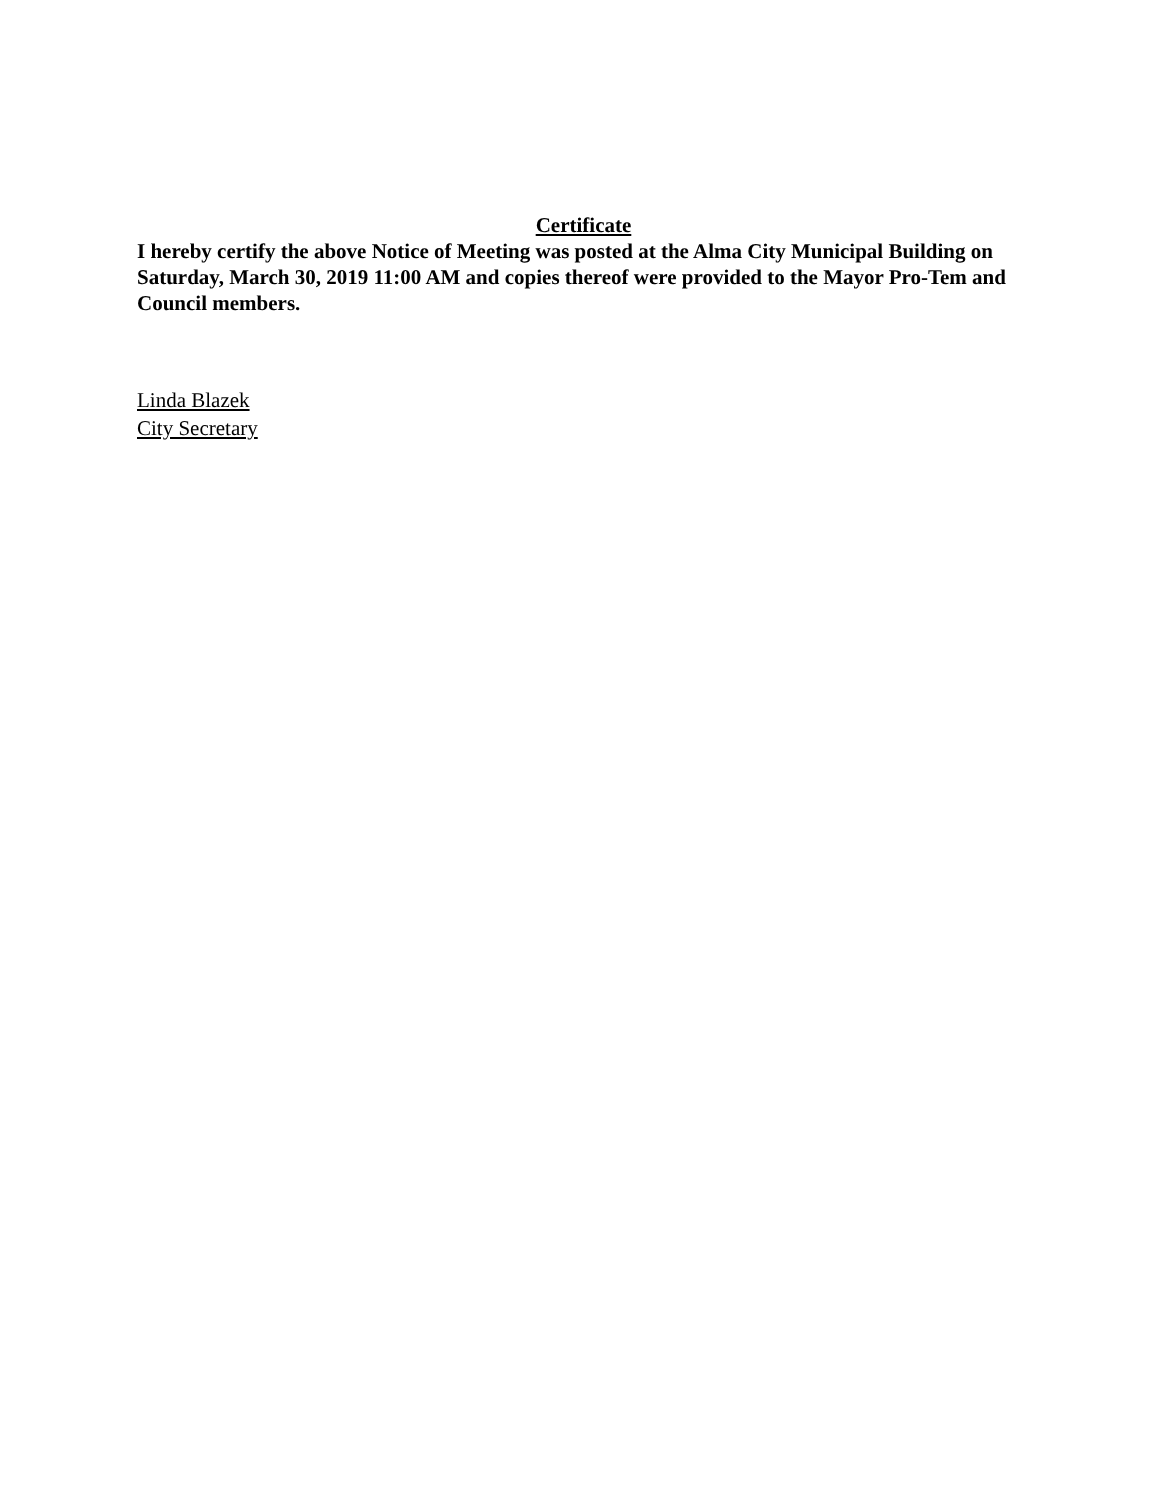Certificate
I hereby certify the above Notice of Meeting was posted at the Alma City Municipal Building on Saturday, March 30, 2019 11:00 AM and copies thereof were provided to the Mayor Pro-Tem and Council members.
Linda Blazek
City Secretary